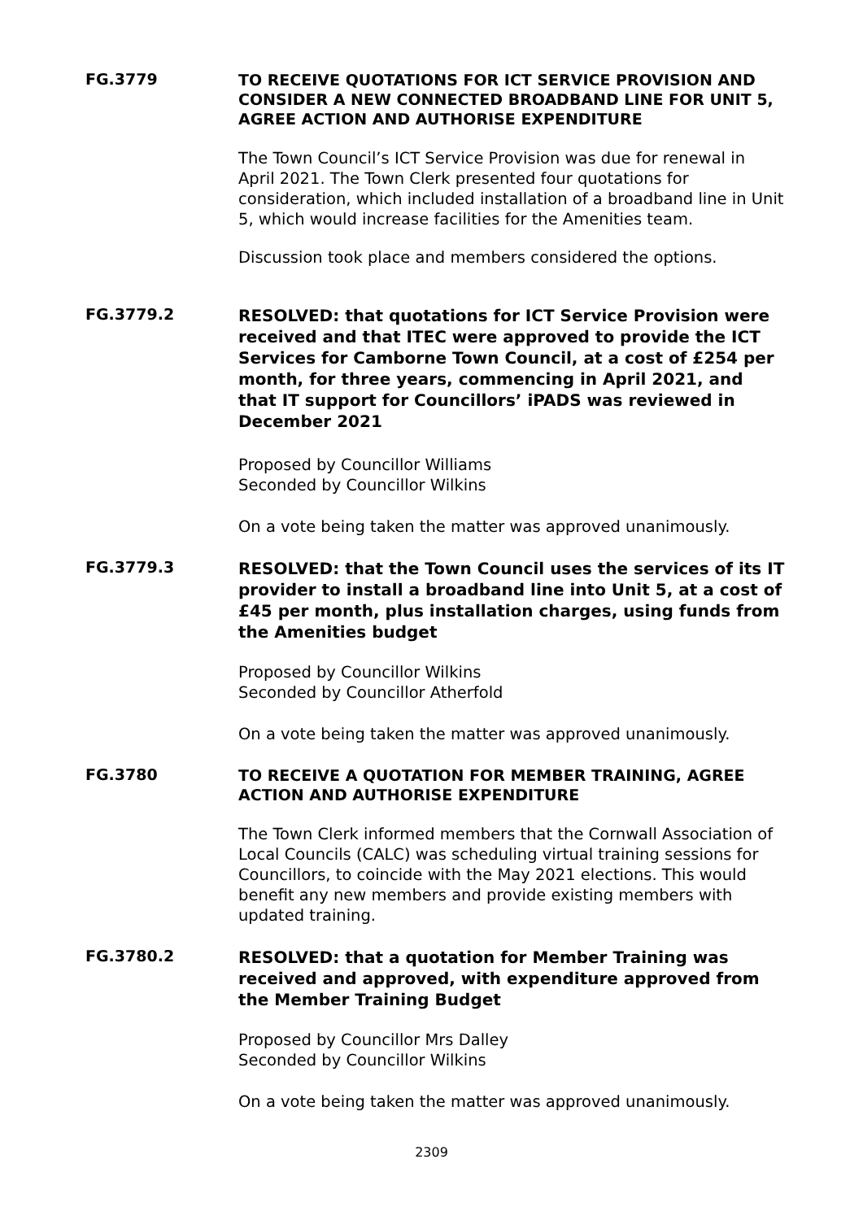FG.3779
TO RECEIVE QUOTATIONS FOR ICT SERVICE PROVISION AND CONSIDER A NEW CONNECTED BROADBAND LINE FOR UNIT 5, AGREE ACTION AND AUTHORISE EXPENDITURE
The Town Council’s ICT Service Provision was due for renewal in April 2021. The Town Clerk presented four quotations for consideration, which included installation of a broadband line in Unit 5, which would increase facilities for the Amenities team.
Discussion took place and members considered the options.
FG.3779.2
RESOLVED: that quotations for ICT Service Provision were received and that ITEC were approved to provide the ICT Services for Camborne Town Council, at a cost of £254 per month, for three years, commencing in April 2021, and that IT support for Councillors’ iPADS was reviewed in December 2021
Proposed by Councillor Williams
Seconded by Councillor Wilkins
On a vote being taken the matter was approved unanimously.
FG.3779.3
RESOLVED: that the Town Council uses the services of its IT provider to install a broadband line into Unit 5, at a cost of £45 per month, plus installation charges, using funds from the Amenities budget
Proposed by Councillor Wilkins
Seconded by Councillor Atherfold
On a vote being taken the matter was approved unanimously.
FG.3780
TO RECEIVE A QUOTATION FOR MEMBER TRAINING, AGREE ACTION AND AUTHORISE EXPENDITURE
The Town Clerk informed members that the Cornwall Association of Local Councils (CALC) was scheduling virtual training sessions for Councillors, to coincide with the May 2021 elections. This would benefit any new members and provide existing members with updated training.
FG.3780.2
RESOLVED: that a quotation for Member Training was received and approved, with expenditure approved from the Member Training Budget
Proposed by Councillor Mrs Dalley
Seconded by Councillor Wilkins
On a vote being taken the matter was approved unanimously.
2309